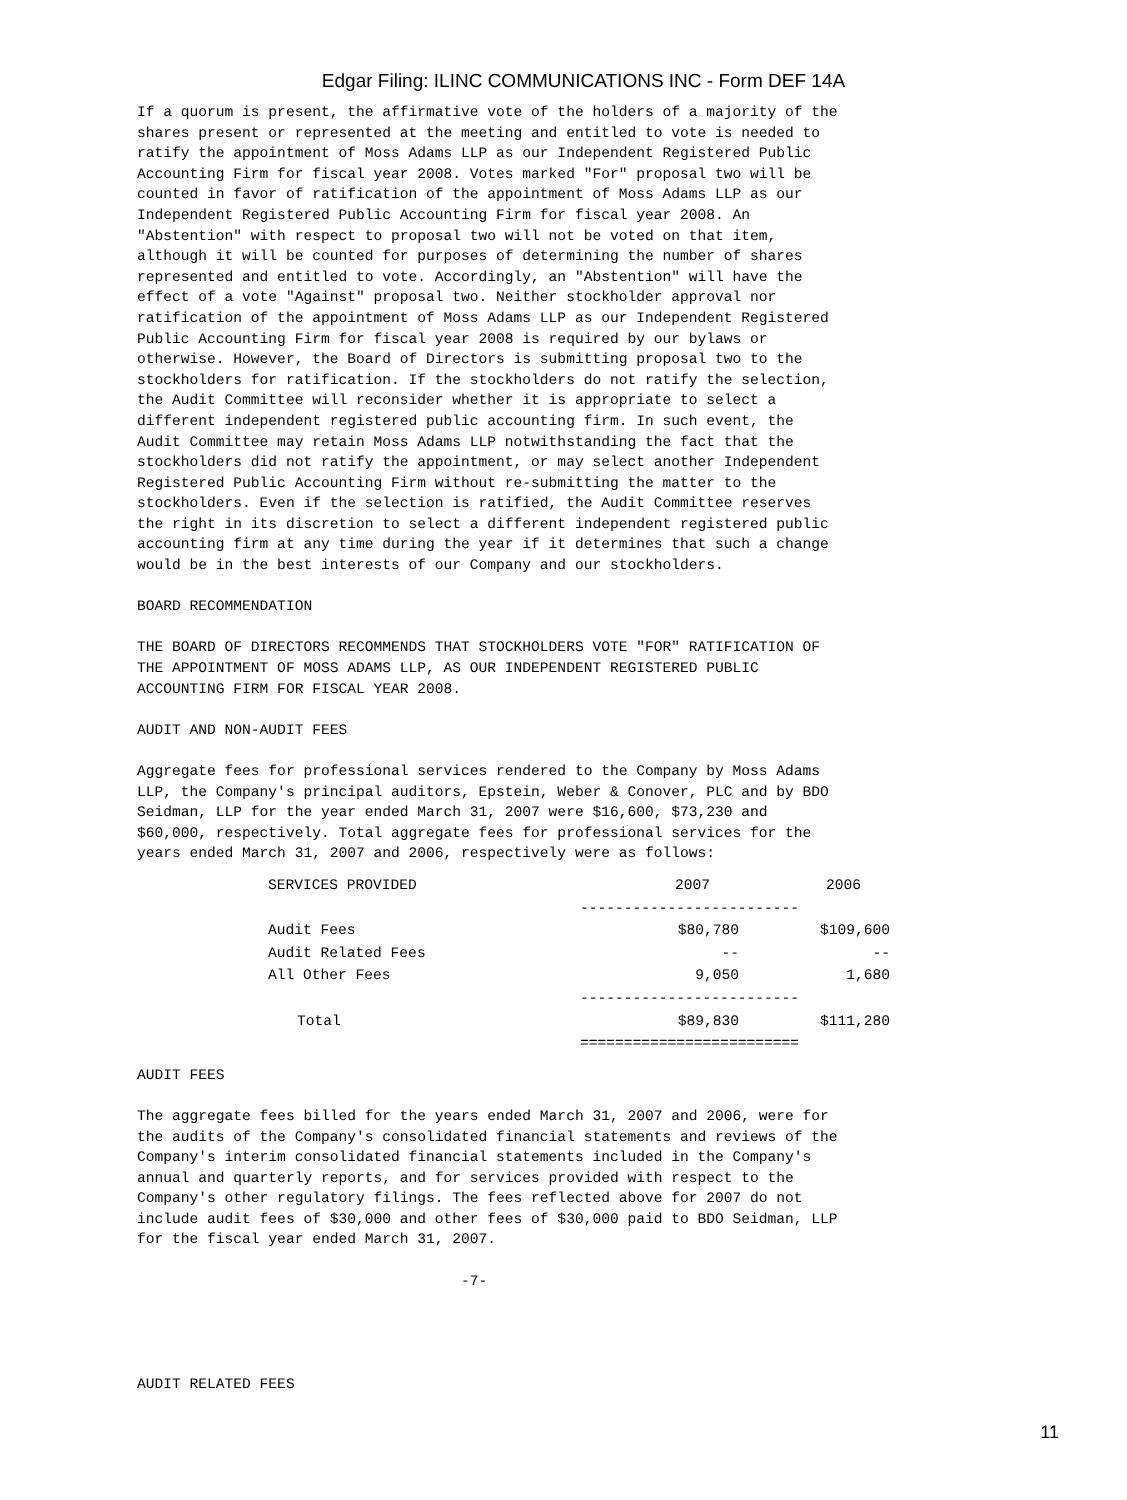Edgar Filing: ILINC COMMUNICATIONS INC - Form DEF 14A
If a quorum is present, the affirmative vote of the holders of a majority of the
shares present or represented at the meeting and entitled to vote is needed to
ratify the appointment of Moss Adams LLP as our Independent Registered Public
Accounting Firm for fiscal year 2008. Votes marked "For" proposal two will be
counted in favor of ratification of the appointment of Moss Adams LLP as our
Independent Registered Public Accounting Firm for fiscal year 2008. An
"Abstention" with respect to proposal two will not be voted on that item,
although it will be counted for purposes of determining the number of shares
represented and entitled to vote. Accordingly, an "Abstention" will have the
effect of a vote "Against" proposal two. Neither stockholder approval nor
ratification of the appointment of Moss Adams LLP as our Independent Registered
Public Accounting Firm for fiscal year 2008 is required by our bylaws or
otherwise. However, the Board of Directors is submitting proposal two to the
stockholders for ratification. If the stockholders do not ratify the selection,
the Audit Committee will reconsider whether it is appropriate to select a
different independent registered public accounting firm. In such event, the
Audit Committee may retain Moss Adams LLP notwithstanding the fact that the
stockholders did not ratify the appointment, or may select another Independent
Registered Public Accounting Firm without re-submitting the matter to the
stockholders. Even if the selection is ratified, the Audit Committee reserves
the right in its discretion to select a different independent registered public
accounting firm at any time during the year if it determines that such a change
would be in the best interests of our Company and our stockholders.

BOARD RECOMMENDATION

THE BOARD OF DIRECTORS RECOMMENDS THAT STOCKHOLDERS VOTE "FOR" RATIFICATION OF
THE APPOINTMENT OF MOSS ADAMS LLP, AS OUR INDEPENDENT REGISTERED PUBLIC
ACCOUNTING FIRM FOR FISCAL YEAR 2008.

AUDIT AND NON-AUDIT FEES

Aggregate fees for professional services rendered to the Company by Moss Adams
LLP, the Company's principal auditors, Epstein, Weber & Conover, PLC and by BDO
Seidman, LLP for the year ended March 31, 2007 were $16,600, $73,230 and
$60,000, respectively. Total aggregate fees for professional services for the
years ended March 31, 2007 and 2006, respectively were as follows:
| SERVICES PROVIDED | 2007 | 2006 |
| --- | --- | --- |
| | ------------------------- | |
| Audit Fees | $80,780 | $109,600 |
| Audit Related Fees | -- | -- |
| All Other Fees | 9,050 | 1,680 |
| | ------------------------- | |
| Total | $89,830 | $111,280 |
| | ========================= | |
AUDIT FEES

The aggregate fees billed for the years ended March 31, 2007 and 2006, were for
the audits of the Company's consolidated financial statements and reviews of the
Company's interim consolidated financial statements included in the Company's
annual and quarterly reports, and for services provided with respect to the
Company's other regulatory filings. The fees reflected above for 2007 do not
include audit fees of $30,000 and other fees of $30,000 paid to BDO Seidman, LLP
for the fiscal year ended March 31, 2007.

                                     -7-




AUDIT RELATED FEES
11